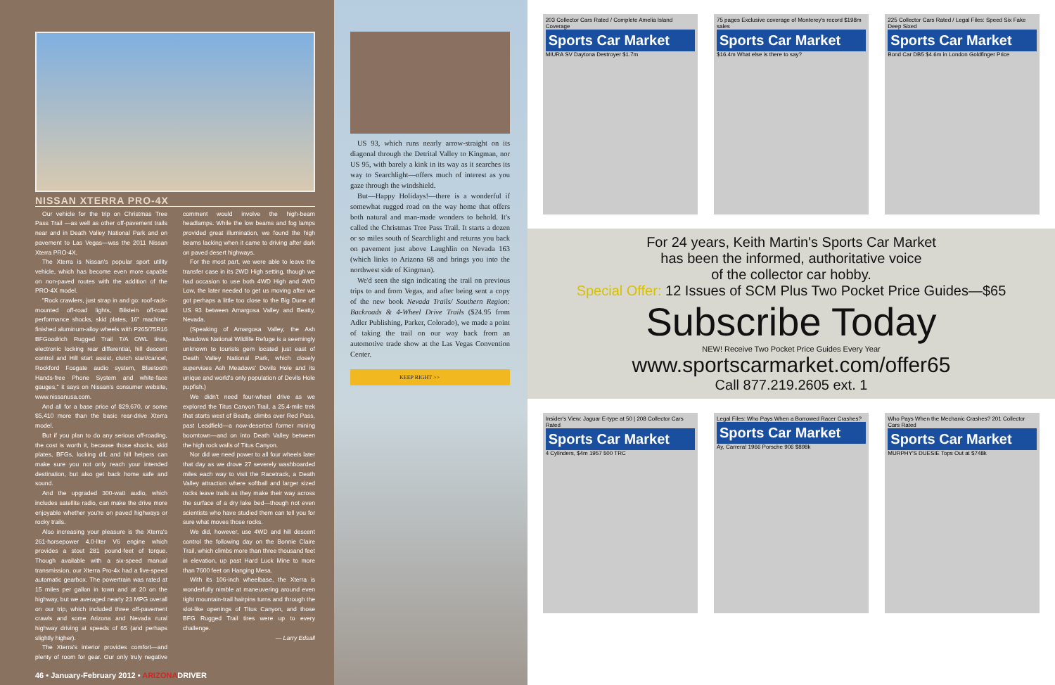NISSAN XTERRA PRO-4X
Our vehicle for the trip on Christmas Tree Pass Trail —as well as other off-pavement trails near and in Death Valley National Park and on pavement to Las Vegas—was the 2011 Nissan Xterra PRO-4X.
The Xterra is Nissan's popular sport utility vehicle, which has become even more capable on non-paved routes with the addition of the PRO-4X model.
"Rock crawlers, just strap in and go: roof-rack-mounted off-road lights, Bilstein off-road performance shocks, skid plates, 16" machine-finished aluminum-alloy wheels with P265/75R16 BFGoodrich Rugged Trail T/A OWL tires, electronic locking rear differential, hill descent control and Hill start assist, clutch start/cancel, Rockford Fosgate audio system, Bluetooth Hands-free Phone System and white-face gauges," it says on Nissan's consumer website, www.nissanusa.com.
And all for a base price of $29,670, or some $5,410 more than the basic rear-drive Xterra model.
But if you plan to do any serious off-roading, the cost is worth it, because those shocks, skid plates, BFGs, locking dif, and hill helpers can make sure you not only reach your intended destination, but also get back home safe and sound.
And the upgraded 300-watt audio, which includes satellite radio, can make the drive more enjoyable whether you're on paved highways or rocky trails.
Also increasing your pleasure is the Xterra's 261-horsepower 4.0-liter V6 engine which provides a stout 281 pound-feet of torque. Though available with a six-speed manual transmission, our Xterra Pro-4x had a five-speed automatic gearbox. The powertrain was rated at 15 miles per gallon in town and at 20 on the highway, but we averaged nearly 23 MPG overall on our trip, which included three off-pavement crawls and some Arizona and Nevada rural highway driving at speeds of 65 (and perhaps slightly higher).
The Xterra's interior provides comfort—and plenty of room for gear. Our only truly negative comment would involve the high-beam headlamps. While the low beams and fog lamps provided great illumination, we found the high beams lacking when it came to driving after dark on paved desert highways.
For the most part, we were able to leave the transfer case in its 2WD High setting, though we had occasion to use both 4WD High and 4WD Low, the later needed to get us moving after we got perhaps a little too close to the Big Dune off US 93 between Amargosa Valley and Beatty, Nevada.
(Speaking of Amargosa Valley, the Ash Meadows National Wildlife Refuge is a seemingly unknown to tourists gem located just east of Death Valley National Park, which closely supervises Ash Meadows' Devils Hole and its unique and world's only population of Devils Hole pupfish.)
We didn't need four-wheel drive as we explored the Titus Canyon Trail, a 25.4-mile trek that starts west of Beatty, climbs over Red Pass, past Leadfield—a now-deserted former mining boomtown—and on into Death Valley between the high rock walls of Titus Canyon.
Nor did we need power to all four wheels later that day as we drove 27 severely washboarded miles each way to visit the Racetrack, a Death Valley attraction where softball and larger sized rocks leave trails as they make their way across the surface of a dry lake bed—though not even scientists who have studied them can tell you for sure what moves those rocks.
We did, however, use 4WD and hill descent control the following day on the Bonnie Claire Trail, which climbs more than three thousand feet in elevation, up past Hard Luck Mine to more than 7600 feet on Hanging Mesa.
With its 106-inch wheelbase, the Xterra is wonderfully nimble at maneuvering around even tight mountain-trail hairpins turns and through the slot-like openings of Titus Canyon, and those BFG Rugged Trail tires were up to every challenge.
— Larry Edsall
46 • January-February 2012 • ARIZONADRIVER
US 93, which runs nearly arrow-straight on its diagonal through the Detrital Valley to Kingman, nor US 95, with barely a kink in its way as it searches its way to Searchlight—offers much of interest as you gaze through the windshield.
But—Happy Holidays!—there is a wonderful if somewhat rugged road on the way home that offers both natural and man-made wonders to behold. It's called the Christmas Tree Pass Trail. It starts a dozen or so miles south of Searchlight and returns you back on pavement just above Laughlin on Nevada 163 (which links to Arizona 68 and brings you into the northwest side of Kingman).
We'd seen the sign indicating the trail on previous trips to and from Vegas, and after being sent a copy of the new book Nevada Trails/ Southern Region: Backroads & 4-Wheel Drive Trails ($24.95 from Adler Publishing, Parker, Colorado), we made a point of taking the trail on our way back from an automotive trade show at the Las Vegas Convention Center.
KEEP RIGHT >>
203 Collector Cars Rated / Complete Amelia Island Coverage
Sports Car Market
MIURA SV Daytona Destroyer $1.7m
75 pages Exclusive coverage of Monterey's record $198m sales
Sports Car Market
$16.4m What else is there to say?
225 Collector Cars Rated / Legal Files: Speed Six Fake Deep Sixed
Sports Car Market
Bond Car DB5 $4.6m in London Goldfinger Price
For 24 years, Keith Martin's Sports Car Market
has been the informed, authoritative voice
of the collector car hobby.
Special Offer: 12 Issues of SCM Plus Two Pocket Price Guides—$65
Subscribe Today
NEW! Receive Two Pocket Price Guides Every Year
www.sportscarmarket.com/offer65
Call 877.219.2605 ext. 1
Insider's View: Jaguar E-type at 50 | 208 Collector Cars Rated
Sports Car Market
4 Cylinders, $4m 1957 500 TRC
Legal Files: Who Pays When a Borrowed Racer Crashes?
Sports Car Market
Ay, Carrera! 1966 Porsche 906 $898k
Who Pays When the Mechanic Crashes? 201 Collector Cars Rated
Sports Car Market
MURPHY'S DUESIE Tops Out at $748k